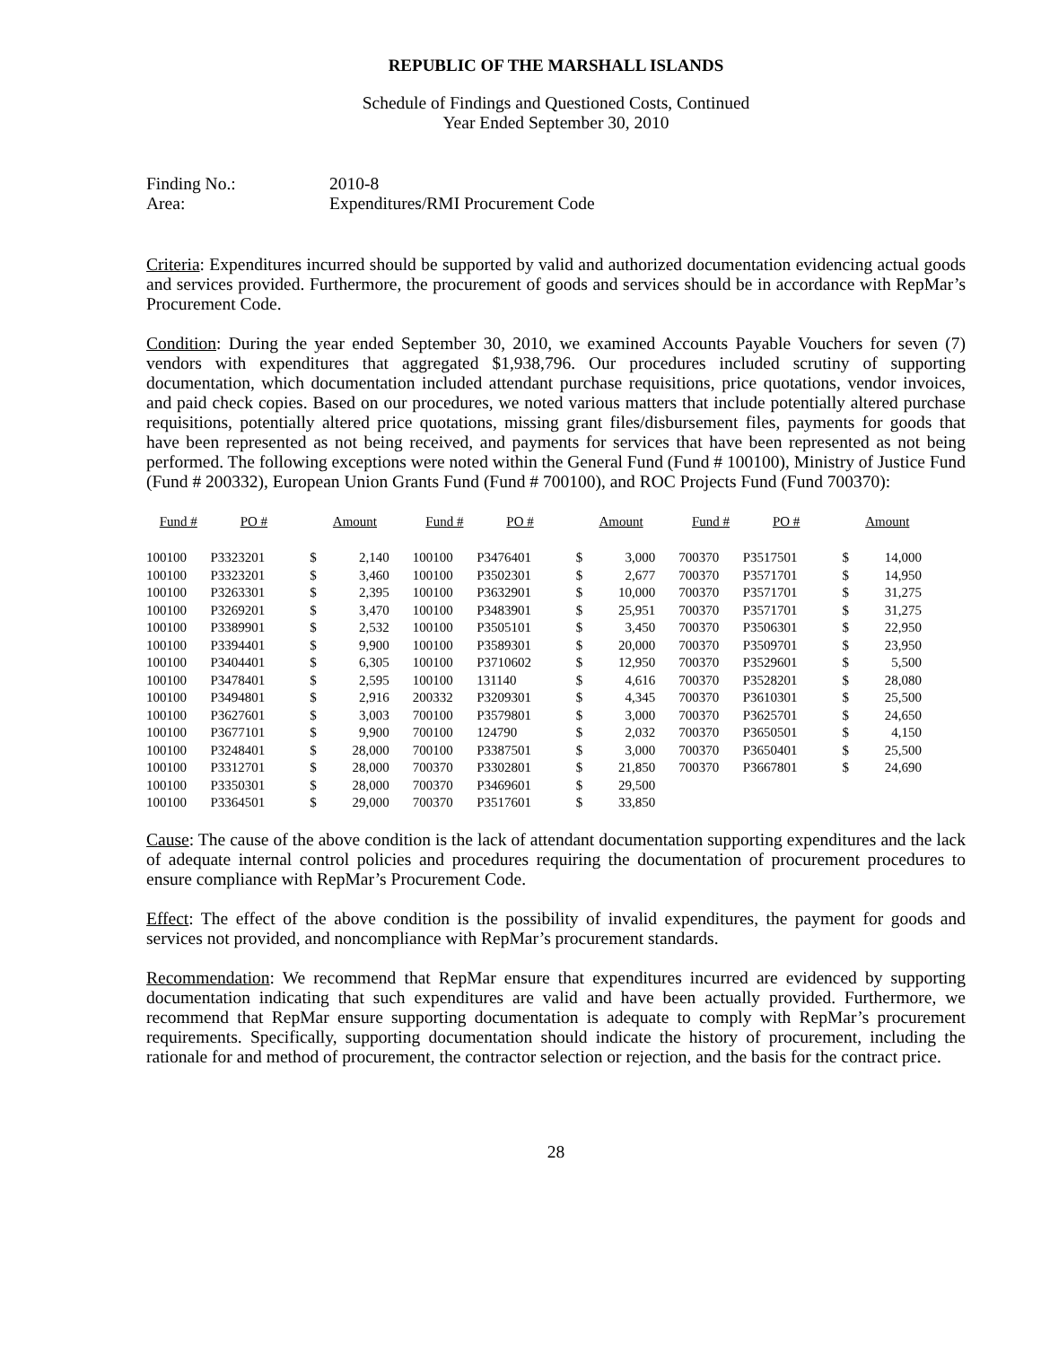REPUBLIC OF THE MARSHALL ISLANDS
Schedule of Findings and Questioned Costs, Continued
Year Ended September 30, 2010
| Finding No.: | 2010-8 |
| Area: | Expenditures/RMI Procurement Code |
Criteria: Expenditures incurred should be supported by valid and authorized documentation evidencing actual goods and services provided. Furthermore, the procurement of goods and services should be in accordance with RepMar’s Procurement Code.
Condition: During the year ended September 30, 2010, we examined Accounts Payable Vouchers for seven (7) vendors with expenditures that aggregated $1,938,796. Our procedures included scrutiny of supporting documentation, which documentation included attendant purchase requisitions, price quotations, vendor invoices, and paid check copies. Based on our procedures, we noted various matters that include potentially altered purchase requisitions, potentially altered price quotations, missing grant files/disbursement files, payments for goods that have been represented as not being received, and payments for services that have been represented as not being performed. The following exceptions were noted within the General Fund (Fund # 100100), Ministry of Justice Fund (Fund # 200332), European Union Grants Fund (Fund # 700100), and ROC Projects Fund (Fund 700370):
| Fund # | PO # | Amount | | Fund # | PO # | Amount | | Fund # | PO # | Amount | |
| --- | --- | --- | --- | --- | --- | --- | --- | --- | --- | --- | --- |
| 100100 | P3323201 | $ | 2,140 | 100100 | P3476401 | $ | 3,000 | 700370 | P3517501 | $ | 14,000 |
| 100100 | P3323201 | $ | 3,460 | 100100 | P3502301 | $ | 2,677 | 700370 | P3571701 | $ | 14,950 |
| 100100 | P3263301 | $ | 2,395 | 100100 | P3632901 | $ | 10,000 | 700370 | P3571701 | $ | 31,275 |
| 100100 | P3269201 | $ | 3,470 | 100100 | P3483901 | $ | 25,951 | 700370 | P3571701 | $ | 31,275 |
| 100100 | P3389901 | $ | 2,532 | 100100 | P3505101 | $ | 3,450 | 700370 | P3506301 | $ | 22,950 |
| 100100 | P3394401 | $ | 9,900 | 100100 | P3589301 | $ | 20,000 | 700370 | P3509701 | $ | 23,950 |
| 100100 | P3404401 | $ | 6,305 | 100100 | P3710602 | $ | 12,950 | 700370 | P3529601 | $ | 5,500 |
| 100100 | P3478401 | $ | 2,595 | 100100 | 131140 | $ | 4,616 | 700370 | P3528201 | $ | 28,080 |
| 100100 | P3494801 | $ | 2,916 | 200332 | P3209301 | $ | 4,345 | 700370 | P3610301 | $ | 25,500 |
| 100100 | P3627601 | $ | 3,003 | 700100 | P3579801 | $ | 3,000 | 700370 | P3625701 | $ | 24,650 |
| 100100 | P3677101 | $ | 9,900 | 700100 | 124790 | $ | 2,032 | 700370 | P3650501 | $ | 4,150 |
| 100100 | P3248401 | $ | 28,000 | 700100 | P3387501 | $ | 3,000 | 700370 | P3650401 | $ | 25,500 |
| 100100 | P3312701 | $ | 28,000 | 700370 | P3302801 | $ | 21,850 | 700370 | P3667801 | $ | 24,690 |
| 100100 | P3350301 | $ | 28,000 | 700370 | P3469601 | $ | 29,500 | | | | |
| 100100 | P3364501 | $ | 29,000 | 700370 | P3517601 | $ | 33,850 | | | | |
Cause: The cause of the above condition is the lack of attendant documentation supporting expenditures and the lack of adequate internal control policies and procedures requiring the documentation of procurement procedures to ensure compliance with RepMar’s Procurement Code.
Effect: The effect of the above condition is the possibility of invalid expenditures, the payment for goods and services not provided, and noncompliance with RepMar’s procurement standards.
Recommendation: We recommend that RepMar ensure that expenditures incurred are evidenced by supporting documentation indicating that such expenditures are valid and have been actually provided. Furthermore, we recommend that RepMar ensure supporting documentation is adequate to comply with RepMar’s procurement requirements. Specifically, supporting documentation should indicate the history of procurement, including the rationale for and method of procurement, the contractor selection or rejection, and the basis for the contract price.
28